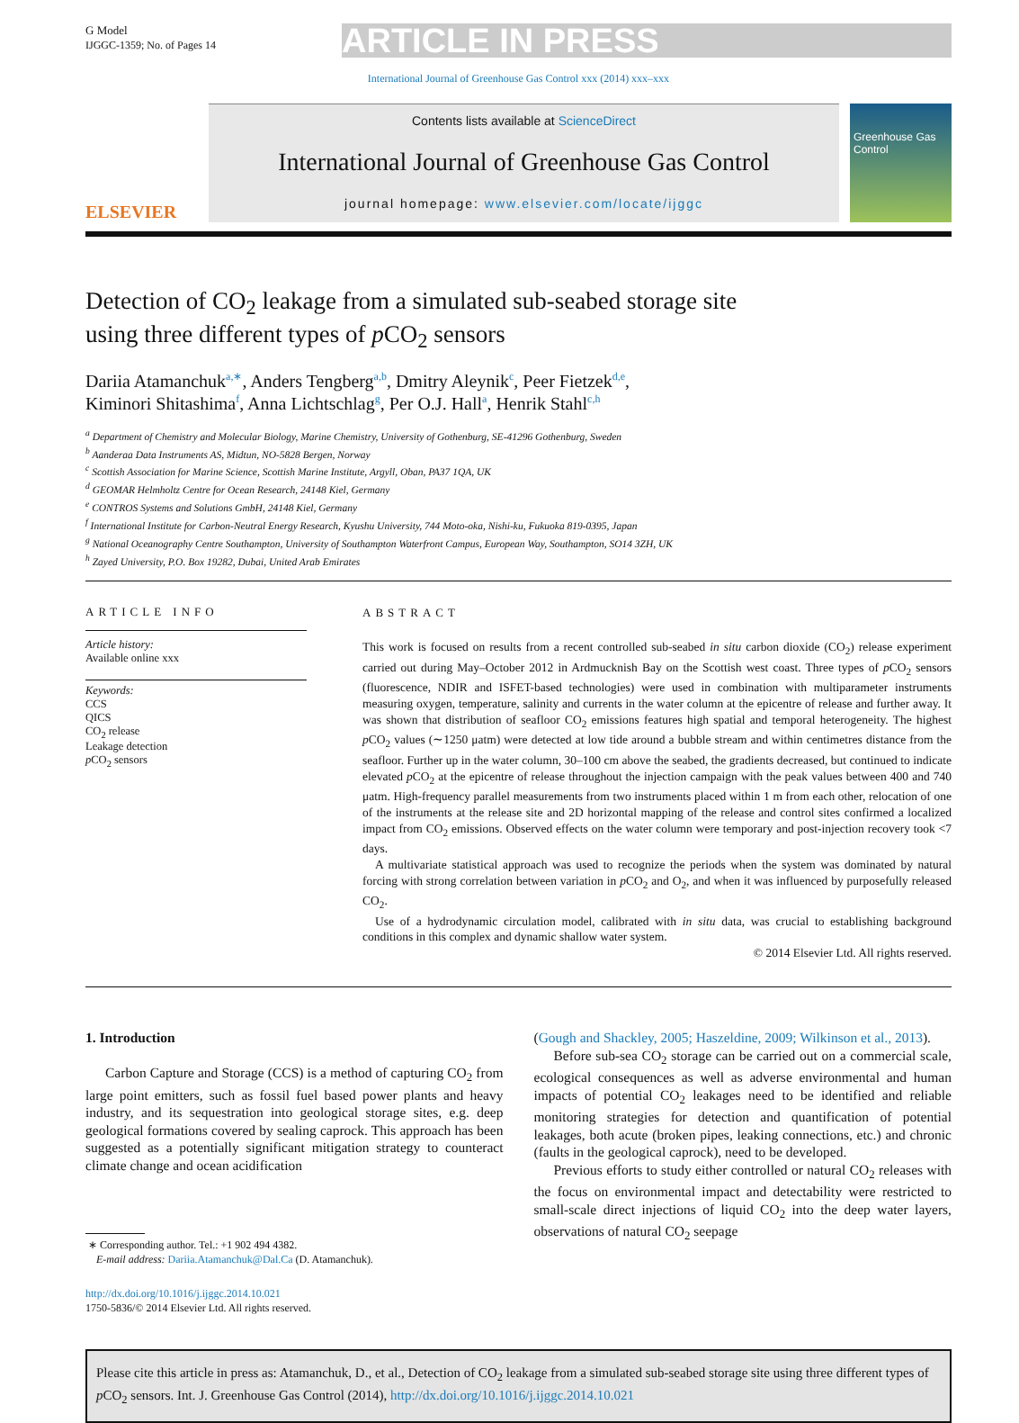G Model
IJGGC-1359; No. of Pages 14
ARTICLE IN PRESS
International Journal of Greenhouse Gas Control xxx (2014) xxx–xxx
ELSEVIER
Contents lists available at ScienceDirect
International Journal of Greenhouse Gas Control
journal homepage: www.elsevier.com/locate/ijggc
Greenhouse Gas Control
Detection of CO<sub>2</sub> leakage from a simulated sub-seabed storage site
using three different types of p CO<sub>2</sub> sensors
Dariia Atamanchuk<sup>a,∗</sup>, Anders Tengberg<sup>a,b</sup>, Dmitry Aleynik<sup>c</sup>, Peer Fietzek<sup>d,e</sup>,
Kiminori Shitashima<sup>f</sup>, Anna Lichtschlag<sup>g</sup>, Per O.J. Hall<sup>a</sup>, Henrik Stahl<sup>c,h</sup>
<sup>a</sup> Department of Chemistry and Molecular Biology, Marine Chemistry, University of Gothenburg, SE-41296 Gothenburg, Sweden
<sup>b</sup> Aanderaa Data Instruments AS, Midtun, NO-5828 Bergen, Norway
<sup>c</sup> Scottish Association for Marine Science, Scottish Marine Institute, Argyll, Oban, PA37 1QA, UK
<sup>d</sup> GEOMAR Helmholtz Centre for Ocean Research, 24148 Kiel, Germany
<sup>e</sup> CONTROS Systems and Solutions GmbH, 24148 Kiel, Germany
<sup>f</sup> International Institute for Carbon-Neutral Energy Research, Kyushu University, 744 Moto-oka, Nishi-ku, Fukuoka 819-0395, Japan
<sup>g</sup> National Oceanography Centre Southampton, University of Southampton Waterfront Campus, European Way, Southampton, SO14 3ZH, UK
<sup>h</sup> Zayed University, P.O. Box 19282, Dubai, United Arab Emirates
ARTICLE INFO
Article history:
Available online xxx
Keywords:
CCS
QICS
CO<sub>2</sub> release
Leakage detection
p CO<sub>2</sub> sensors
ABSTRACT
This work is focused on results from a recent controlled sub-seabed in situ carbon dioxide (CO<sub>2</sub>) release experiment carried out during May–October 2012 in Ardmucknish Bay on the Scottish west coast. Three types of p CO<sub>2</sub> sensors (fluorescence, NDIR and ISFET-based technologies) were used in combination with multiparameter instruments measuring oxygen, temperature, salinity and currents in the water column at the epicentre of release and further away. It was shown that distribution of seafloor CO<sub>2</sub> emissions features high spatial and temporal heterogeneity. The highest p CO<sub>2</sub> values (∼1250 μatm) were detected at low tide around a bubble stream and within centimetres distance from the seafloor. Further up in the water column, 30–100 cm above the seabed, the gradients decreased, but continued to indicate elevated p CO<sub>2</sub> at the epicentre of release throughout the injection campaign with the peak values between 400 and 740 μatm. High-frequency parallel measurements from two instruments placed within 1 m from each other, relocation of one of the instruments at the release site and 2D horizontal mapping of the release and control sites confirmed a localized impact from CO<sub>2</sub> emissions. Observed effects on the water column were temporary and post-injection recovery took <7 days.
A multivariate statistical approach was used to recognize the periods when the system was dominated by natural forcing with strong correlation between variation in p CO<sub>2</sub> and O<sub>2</sub>, and when it was influenced by purposefully released CO<sub>2</sub>.
Use of a hydrodynamic circulation model, calibrated with in situ data, was crucial to establishing background conditions in this complex and dynamic shallow water system.
© 2014 Elsevier Ltd. All rights reserved.
1. Introduction
Carbon Capture and Storage (CCS) is a method of capturing CO<sub>2</sub> from large point emitters, such as fossil fuel based power plants and heavy industry, and its sequestration into geological storage sites, e.g. deep geological formations covered by sealing caprock. This approach has been suggested as a potentially significant mitigation strategy to counteract climate change and ocean acidification
∗ Corresponding author. Tel.: +1 902 494 4382.
E-mail address: Dariia.Atamanchuk@Dal.Ca (D. Atamanchuk).
http://dx.doi.org/10.1016/j.ijggc.2014.10.021
1750-5836/© 2014 Elsevier Ltd. All rights reserved.
(Gough and Shackley, 2005; Haszeldine, 2009; Wilkinson et al., 2013).
Before sub-sea CO<sub>2</sub> storage can be carried out on a commercial scale, ecological consequences as well as adverse environmental and human impacts of potential CO<sub>2</sub> leakages need to be identified and reliable monitoring strategies for detection and quantification of potential leakages, both acute (broken pipes, leaking connections, etc.) and chronic (faults in the geological caprock), need to be developed.
Previous efforts to study either controlled or natural CO<sub>2</sub> releases with the focus on environmental impact and detectability were restricted to small-scale direct injections of liquid CO<sub>2</sub> into the deep water layers, observations of natural CO<sub>2</sub> seepage
Please cite this article in press as: Atamanchuk, D., et al., Detection of CO<sub>2</sub> leakage from a simulated sub-seabed storage site using three different types of p CO<sub>2</sub> sensors. Int. J. Greenhouse Gas Control (2014), http://dx.doi.org/10.1016/j.ijggc.2014.10.021